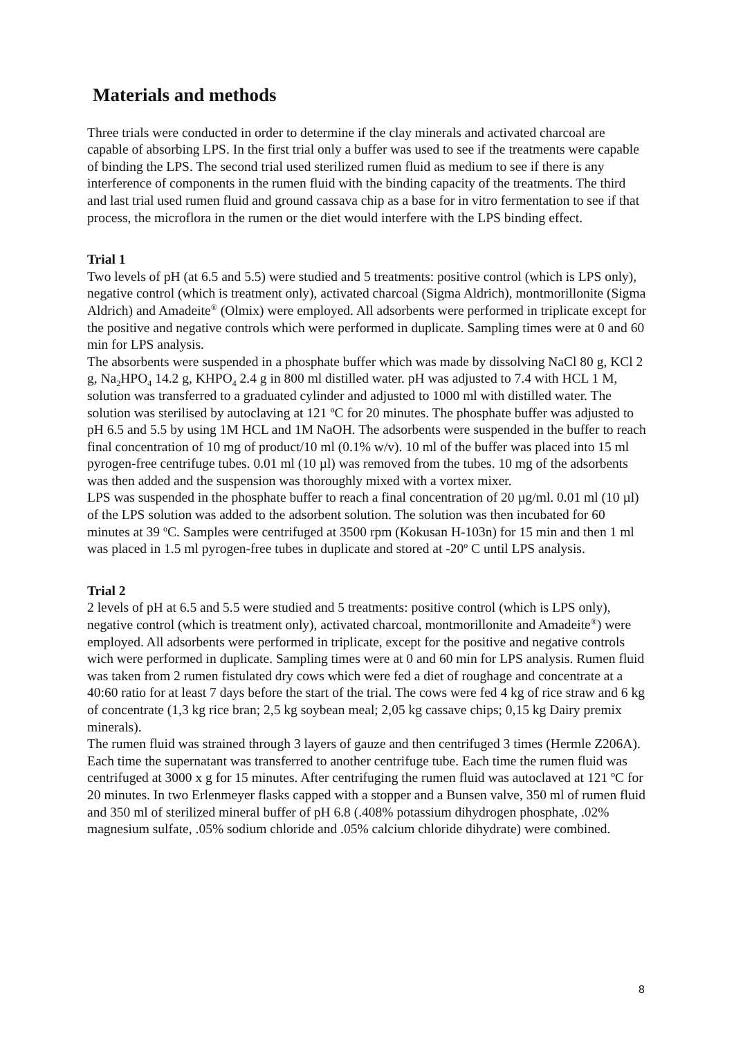Materials and methods
Three trials were conducted in order to determine if the clay minerals and activated charcoal are capable of absorbing LPS. In the first trial only a buffer was used to see if the treatments were capable of binding the LPS. The second trial used sterilized rumen fluid as medium to see if there is any interference of components in the rumen fluid with the binding capacity of the treatments. The third and last trial used rumen fluid and ground cassava chip as a base for in vitro fermentation to see if that process, the microflora in the rumen or the diet would interfere with the LPS binding effect.
Trial 1
Two levels of pH (at 6.5 and 5.5) were studied and 5 treatments: positive control (which is LPS only), negative control (which is treatment only), activated charcoal (Sigma Aldrich), montmorillonite (Sigma Aldrich) and Amadeite<sup>®</sup> (Olmix) were employed. All adsorbents were performed in triplicate except for the positive and negative controls which were performed in duplicate. Sampling times were at 0 and 60 min for LPS analysis.
The absorbents were suspended in a phosphate buffer which was made by dissolving NaCl 80 g, KCl 2 g, Na<sub>2</sub>HPO<sub>4</sub> 14.2 g, KHPO<sub>4</sub> 2.4 g in 800 ml distilled water. pH was adjusted to 7.4 with HCL 1 M, solution was transferred to a graduated cylinder and adjusted to 1000 ml with distilled water. The solution was sterilised by autoclaving at 121 ºC for 20 minutes. The phosphate buffer was adjusted to pH 6.5 and 5.5 by using 1M HCL and 1M NaOH. The adsorbents were suspended in the buffer to reach final concentration of 10 mg of product/10 ml (0.1% w/v). 10 ml of the buffer was placed into 15 ml pyrogen-free centrifuge tubes. 0.01 ml (10 µl) was removed from the tubes. 10 mg of the adsorbents was then added and the suspension was thoroughly mixed with a vortex mixer.
LPS was suspended in the phosphate buffer to reach a final concentration of 20 µg/ml. 0.01 ml (10 µl) of the LPS solution was added to the adsorbent solution. The solution was then incubated for 60 minutes at 39 <sup>o</sup>C. Samples were centrifuged at 3500 rpm (Kokusan H-103n) for 15 min and then 1 ml was placed in 1.5 ml pyrogen-free tubes in duplicate and stored at -20<sup>o</sup> C until LPS analysis.
Trial 2
2 levels of pH at 6.5 and 5.5 were studied and 5 treatments: positive control (which is LPS only), negative control (which is treatment only), activated charcoal, montmorillonite and Amadeite<sup>®</sup>) were employed. All adsorbents were performed in triplicate, except for the positive and negative controls wich were performed in duplicate. Sampling times were at 0 and 60 min for LPS analysis. Rumen fluid was taken from 2 rumen fistulated dry cows which were fed a diet of roughage and concentrate at a 40:60 ratio for at least 7 days before the start of the trial. The cows were fed 4 kg of rice straw and 6 kg of concentrate (1,3 kg rice bran; 2,5 kg soybean meal; 2,05 kg cassave chips; 0,15 kg Dairy premix minerals).
The rumen fluid was strained through 3 layers of gauze and then centrifuged 3 times (Hermle Z206A). Each time the supernatant was transferred to another centrifuge tube. Each time the rumen fluid was centrifuged at 3000 x g for 15 minutes. After centrifuging the rumen fluid was autoclaved at 121 ºC for 20 minutes. In two Erlenmeyer flasks capped with a stopper and a Bunsen valve, 350 ml of rumen fluid and 350 ml of sterilized mineral buffer of pH 6.8 (.408% potassium dihydrogen phosphate, .02% magnesium sulfate, .05% sodium chloride and .05% calcium chloride dihydrate) were combined.
8